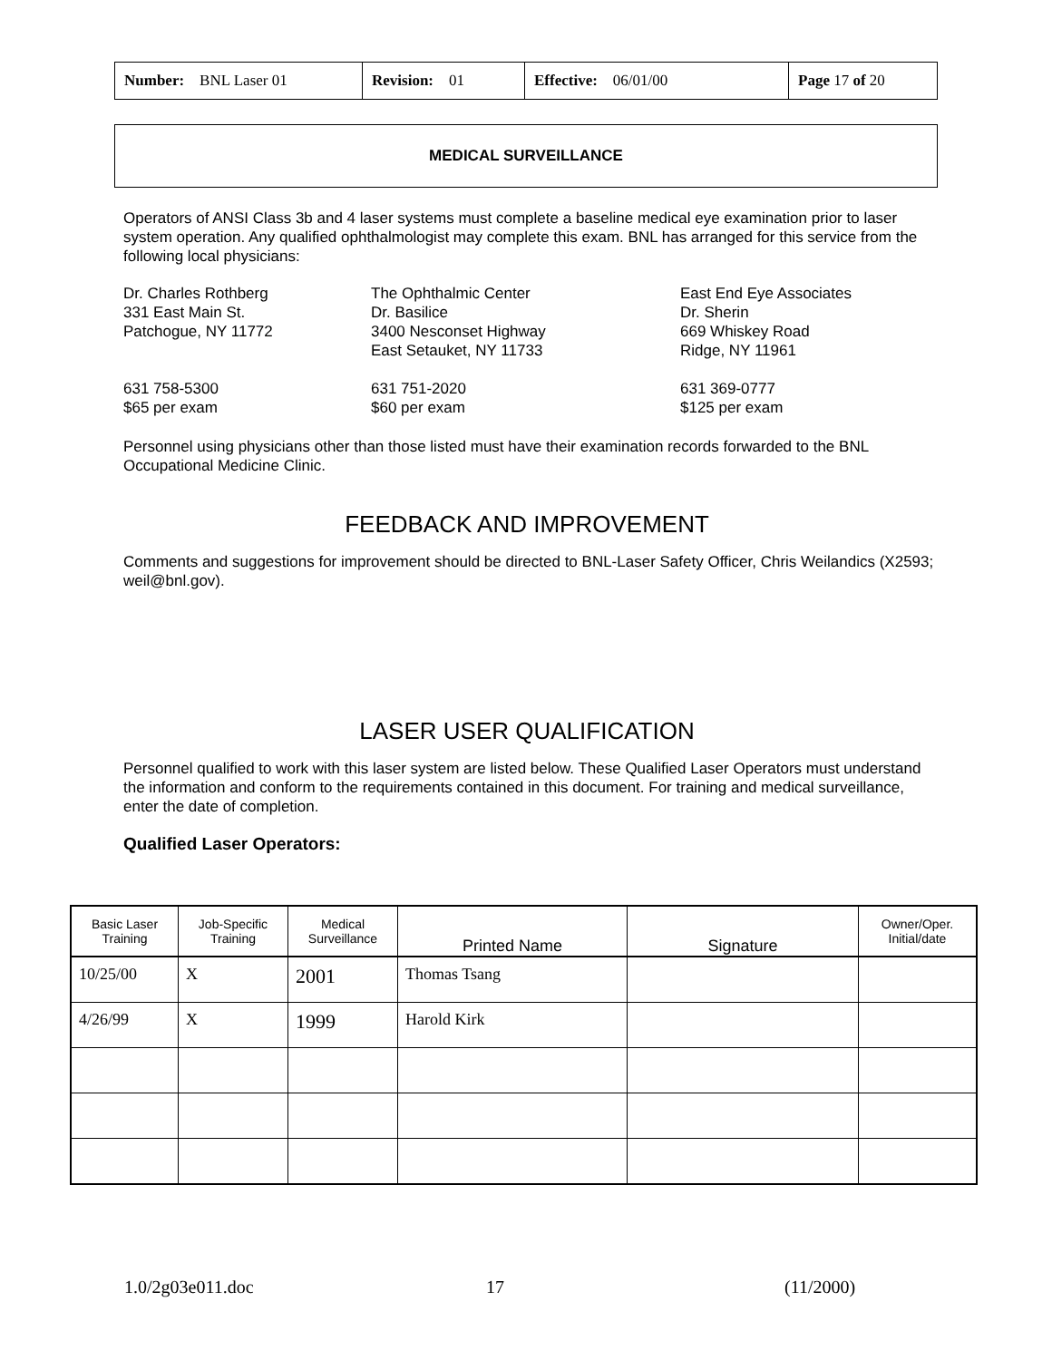| Number: BNL Laser 01 | Revision: 01 | Effective: 06/01/00 | Page 17 of 20 |
MEDICAL SURVEILLANCE
Operators of ANSI Class 3b and 4 laser systems must complete a baseline medical eye examination prior to laser system operation. Any qualified ophthalmologist may complete this exam. BNL has arranged for this service from the following local physicians:
Dr. Charles Rothberg
331 East Main St.
Patchogue, NY 11772
631 758-5300
$65 per exam
The Ophthalmic Center
Dr. Basilice
3400 Nesconset Highway
East Setauket, NY 11733
631 751-2020
$60 per exam
East End Eye Associates
Dr. Sherin
669 Whiskey Road
Ridge, NY 11961
631 369-0777
$125 per exam
Personnel using physicians other than those listed must have their examination records forwarded to the BNL Occupational Medicine Clinic.
FEEDBACK AND IMPROVEMENT
Comments and suggestions for improvement should be directed to BNL-Laser Safety Officer, Chris Weilandics (X2593; weil@bnl.gov).
LASER USER QUALIFICATION
Personnel qualified to work with this laser system are listed below. These Qualified Laser Operators must understand the information and conform to the requirements contained in this document. For training and medical surveillance, enter the date of completion.
Qualified Laser Operators:
| Basic Laser Training | Job-Specific Training | Medical Surveillance | Printed Name | Signature | Owner/Oper. Initial/date |
| --- | --- | --- | --- | --- | --- |
| 10/25/00 | X | 2001 | Thomas Tsang | | |
| 4/26/99 | X | 1999 | Harold Kirk | | |
1.0/2g03e011.doc 17 (11/2000)